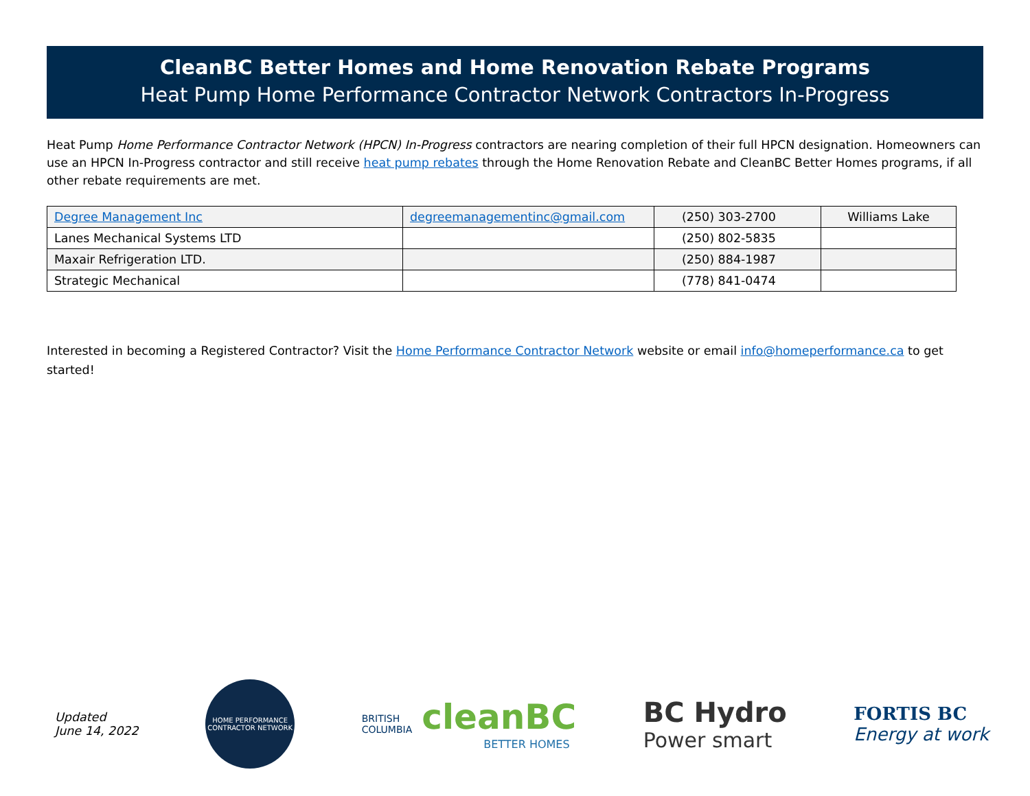CleanBC Better Homes and Home Renovation Rebate Programs
Heat Pump Home Performance Contractor Network Contractors In-Progress
Heat Pump Home Performance Contractor Network (HPCN) In-Progress contractors are nearing completion of their full HPCN designation. Homeowners can use an HPCN In-Progress contractor and still receive heat pump rebates through the Home Renovation Rebate and CleanBC Better Homes programs, if all other rebate requirements are met.
| Degree Management Inc | degreemanagementinc@gmail.com | (250) 303-2700 | Williams Lake |
| Lanes Mechanical Systems LTD | | (250) 802-5835 | |
| Maxair Refrigeration LTD. | | (250) 884-1987 | |
| Strategic Mechanical | | (778) 841-0474 | |
Interested in becoming a Registered Contractor? Visit the Home Performance Contractor Network website or email info@homeperformance.ca to get started!
Updated
June 14, 2022
HOME PERFORMANCE CONTRACTOR NETWORK
BRITISH
COLUMBIA cleanBC
BETTER HOMES
BC Hydro
Power smart
FORTIS BC
Energy at work